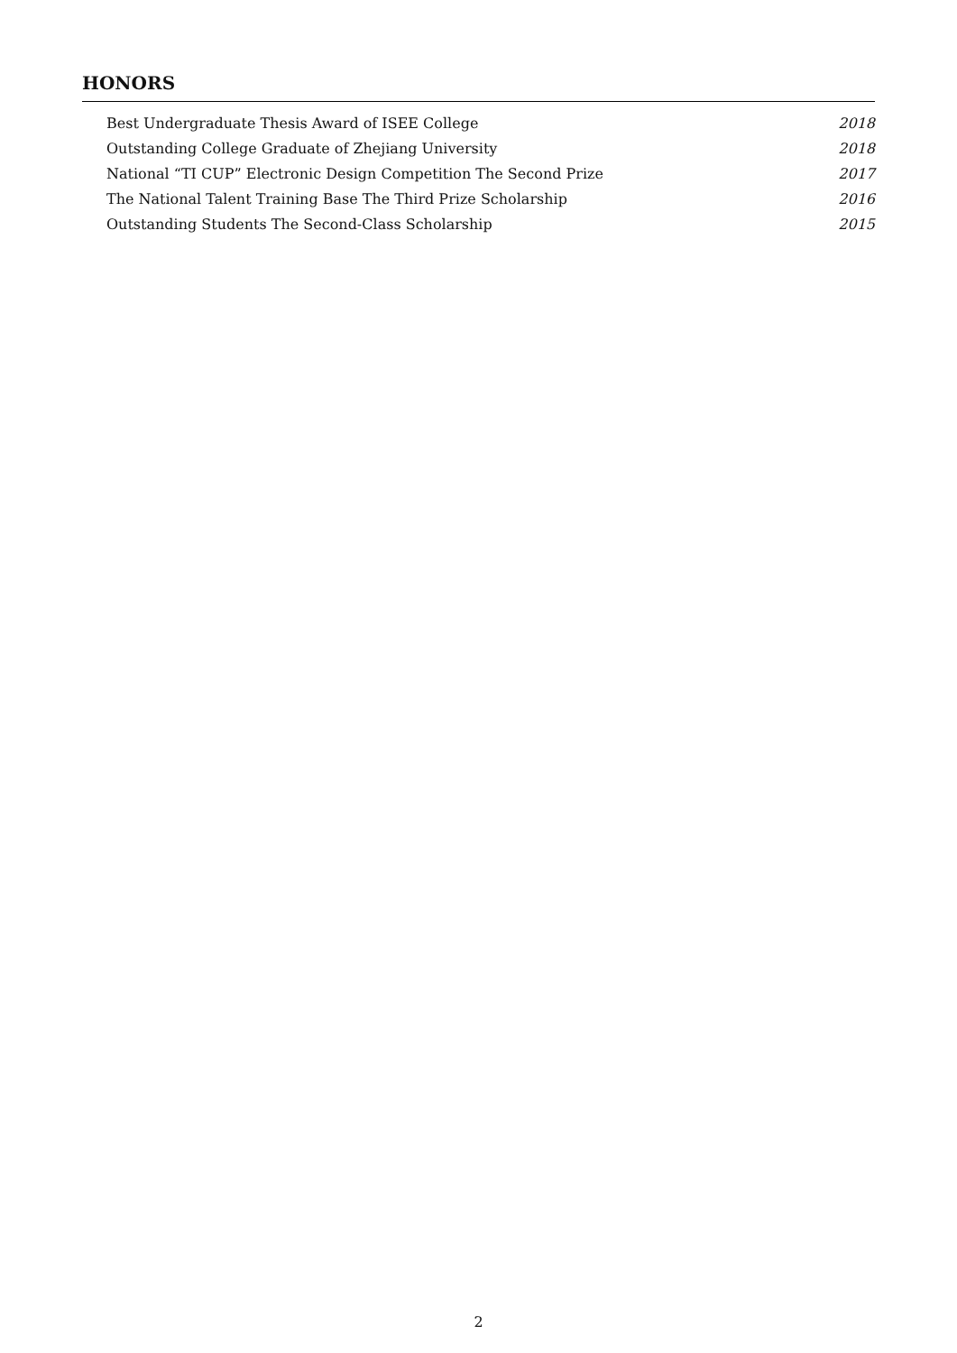HONORS
Best Undergraduate Thesis Award of ISEE College 2018
Outstanding College Graduate of Zhejiang University 2018
National “TI CUP” Electronic Design Competition The Second Prize 2017
The National Talent Training Base The Third Prize Scholarship 2016
Outstanding Students The Second-Class Scholarship 2015
2